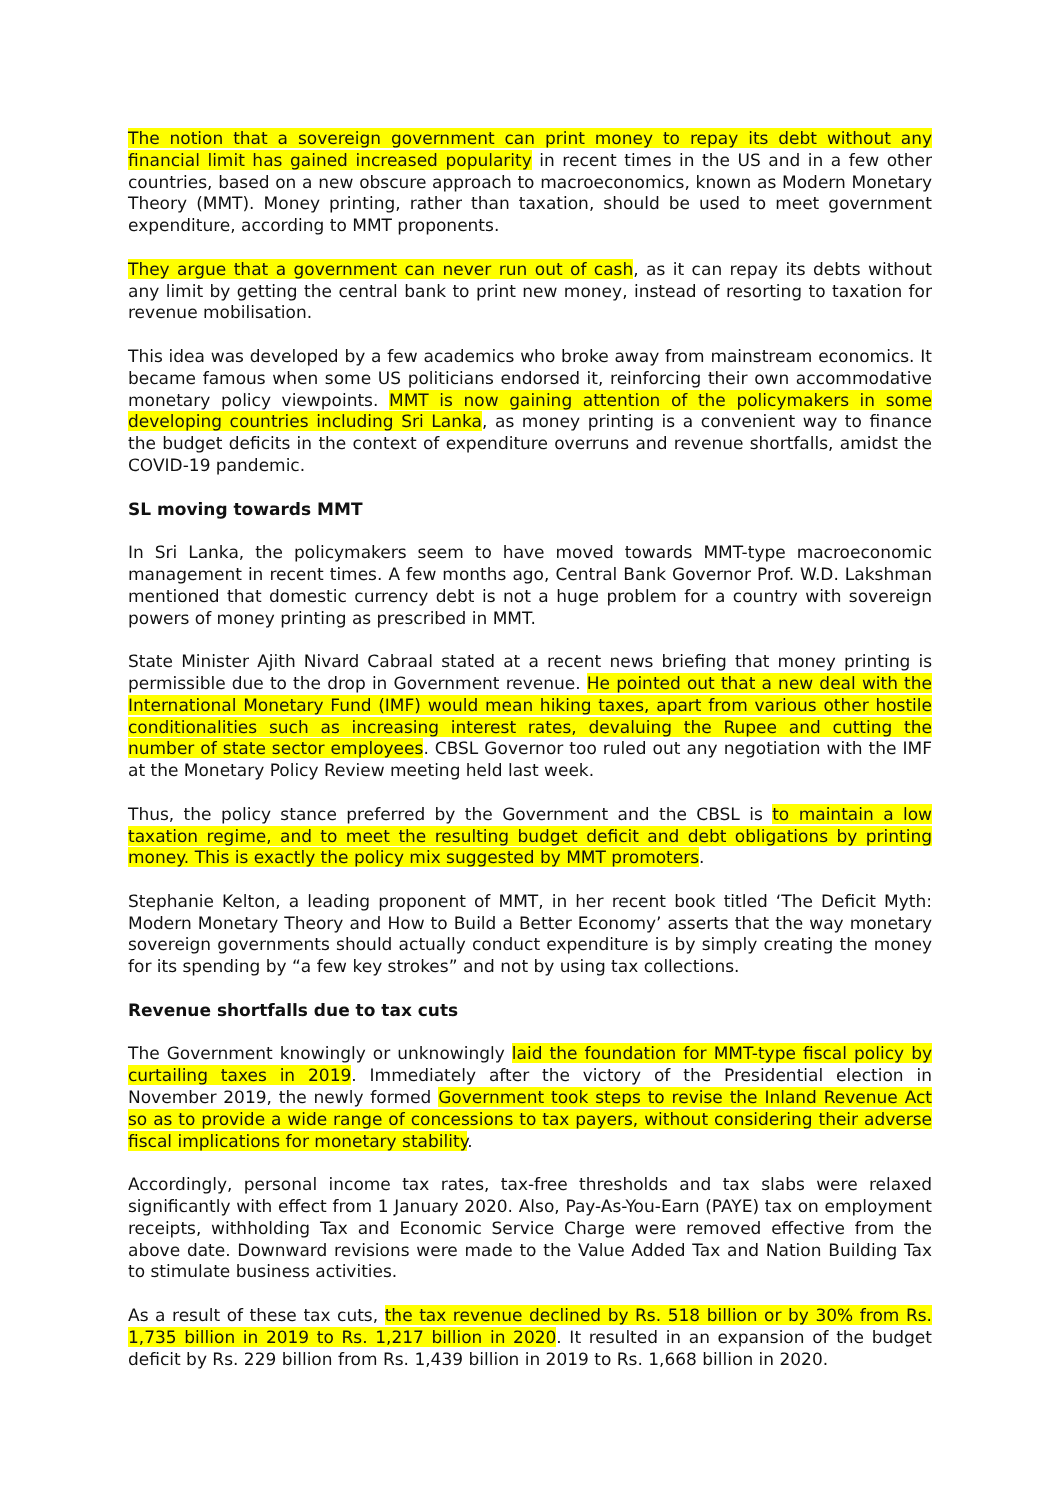The notion that a sovereign government can print money to repay its debt without any financial limit has gained increased popularity in recent times in the US and in a few other countries, based on a new obscure approach to macroeconomics, known as Modern Monetary Theory (MMT). Money printing, rather than taxation, should be used to meet government expenditure, according to MMT proponents.
They argue that a government can never run out of cash, as it can repay its debts without any limit by getting the central bank to print new money, instead of resorting to taxation for revenue mobilisation.
This idea was developed by a few academics who broke away from mainstream economics. It became famous when some US politicians endorsed it, reinforcing their own accommodative monetary policy viewpoints. MMT is now gaining attention of the policymakers in some developing countries including Sri Lanka, as money printing is a convenient way to finance the budget deficits in the context of expenditure overruns and revenue shortfalls, amidst the COVID-19 pandemic.
SL moving towards MMT
In Sri Lanka, the policymakers seem to have moved towards MMT-type macroeconomic management in recent times. A few months ago, Central Bank Governor Prof. W.D. Lakshman mentioned that domestic currency debt is not a huge problem for a country with sovereign powers of money printing as prescribed in MMT.
State Minister Ajith Nivard Cabraal stated at a recent news briefing that money printing is permissible due to the drop in Government revenue. He pointed out that a new deal with the International Monetary Fund (IMF) would mean hiking taxes, apart from various other hostile conditionalities such as increasing interest rates, devaluing the Rupee and cutting the number of state sector employees. CBSL Governor too ruled out any negotiation with the IMF at the Monetary Policy Review meeting held last week.
Thus, the policy stance preferred by the Government and the CBSL is to maintain a low taxation regime, and to meet the resulting budget deficit and debt obligations by printing money. This is exactly the policy mix suggested by MMT promoters.
Stephanie Kelton, a leading proponent of MMT, in her recent book titled ‘The Deficit Myth: Modern Monetary Theory and How to Build a Better Economy’ asserts that the way monetary sovereign governments should actually conduct expenditure is by simply creating the money for its spending by “a few key strokes” and not by using tax collections.
Revenue shortfalls due to tax cuts
The Government knowingly or unknowingly laid the foundation for MMT-type fiscal policy by curtailing taxes in 2019. Immediately after the victory of the Presidential election in November 2019, the newly formed Government took steps to revise the Inland Revenue Act so as to provide a wide range of concessions to tax payers, without considering their adverse fiscal implications for monetary stability.
Accordingly, personal income tax rates, tax-free thresholds and tax slabs were relaxed significantly with effect from 1 January 2020. Also, Pay-As-You-Earn (PAYE) tax on employment receipts, withholding Tax and Economic Service Charge were removed effective from the above date. Downward revisions were made to the Value Added Tax and Nation Building Tax to stimulate business activities.
As a result of these tax cuts, the tax revenue declined by Rs. 518 billion or by 30% from Rs. 1,735 billion in 2019 to Rs. 1,217 billion in 2020. It resulted in an expansion of the budget deficit by Rs. 229 billion from Rs. 1,439 billion in 2019 to Rs. 1,668 billion in 2020.